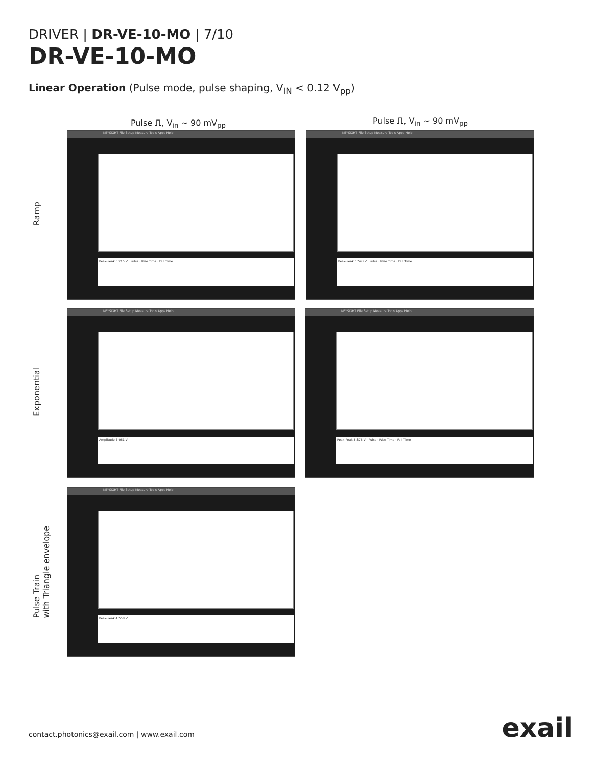DRIVER | DR-VE-10-MO | 7/10
DR-VE-10-MO
Linear Operation (Pulse mode, pulse shaping, V<sub>IN</sub> < 0.12 V<sub>pp</sub>)
Pulse ⎍, V<sub>in</sub> ~ 90 mV<sub>pp</sub> Pulse ⎍, V<sub>in</sub> ~ 90 mV<sub>pp</sub>
Ramp
Exponential
Pulse Train
with Triangle envelope
KEYSIGHT File Setup Measure Tools Apps Help
Peak-Peak 6.215 V · Pulse · Rise Time · Fall Time
KEYSIGHT File Setup Measure Tools Apps Help
Peak-Peak 5.593 V · Pulse · Rise Time · Fall Time
KEYSIGHT File Setup Measure Tools Apps Help
Amplitude 6.051 V
KEYSIGHT File Setup Measure Tools Apps Help
Peak-Peak 5.875 V · Pulse · Rise Time · Fall Time
KEYSIGHT File Setup Measure Tools Apps Help
Peak-Peak 4.558 V
contact.photonics@exail.com | www.exail.com
exail